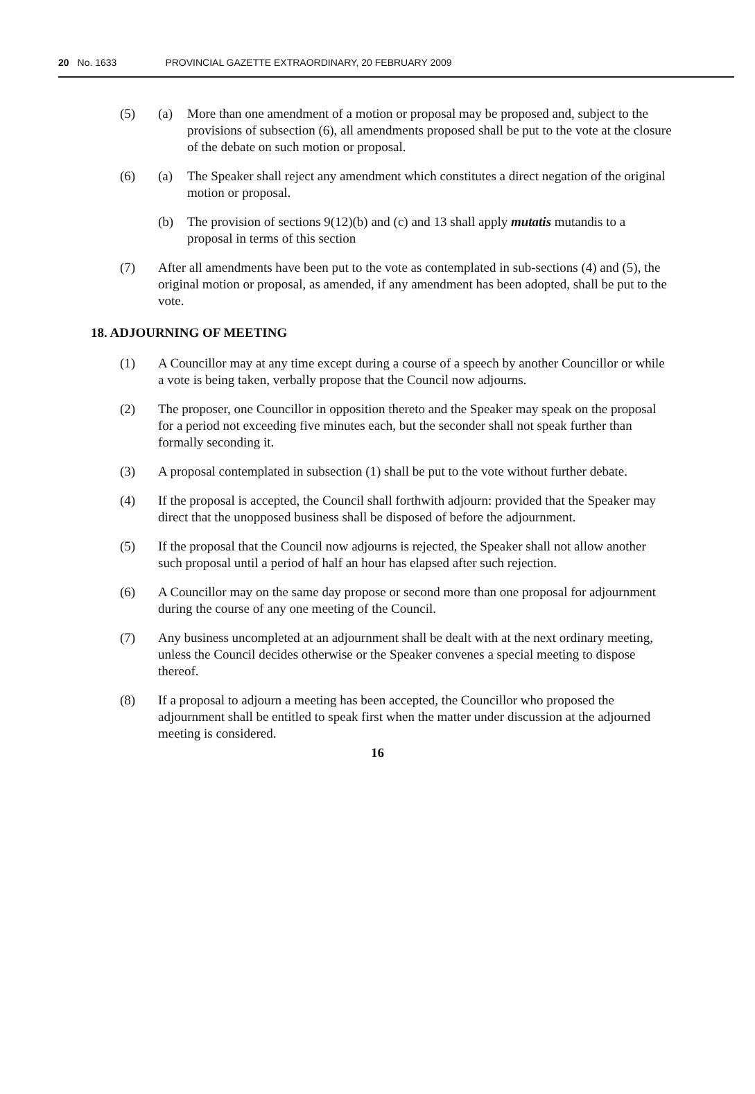20 No. 1633 PROVINCIAL GAZETTE EXTRAORDINARY, 20 FEBRUARY 2009
(5) (a) More than one amendment of a motion or proposal may be proposed and, subject to the provisions of subsection (6), all amendments proposed shall be put to the vote at the closure of the debate on such motion or proposal.
(6) (a) The Speaker shall reject any amendment which constitutes a direct negation of the original motion or proposal.
(b) The provision of sections 9(12)(b) and (c) and 13 shall apply mutatis mutandis to a proposal in terms of this section
(7) After all amendments have been put to the vote as contemplated in sub-sections (4) and (5), the original motion or proposal, as amended, if any amendment has been adopted, shall be put to the vote.
18. ADJOURNING OF MEETING
(1) A Councillor may at any time except during a course of a speech by another Councillor or while a vote is being taken, verbally propose that the Council now adjourns.
(2) The proposer, one Councillor in opposition thereto and the Speaker may speak on the proposal for a period not exceeding five minutes each, but the seconder shall not speak further than formally seconding it.
(3) A proposal contemplated in subsection (1) shall be put to the vote without further debate.
(4) If the proposal is accepted, the Council shall forthwith adjourn: provided that the Speaker may direct that the unopposed business shall be disposed of before the adjournment.
(5) If the proposal that the Council now adjourns is rejected, the Speaker shall not allow another such proposal until a period of half an hour has elapsed after such rejection.
(6) A Councillor may on the same day propose or second more than one proposal for adjournment during the course of any one meeting of the Council.
(7) Any business uncompleted at an adjournment shall be dealt with at the next ordinary meeting, unless the Council decides otherwise or the Speaker convenes a special meeting to dispose thereof.
(8) If a proposal to adjourn a meeting has been accepted, the Councillor who proposed the adjournment shall be entitled to speak first when the matter under discussion at the adjourned meeting is considered.
16